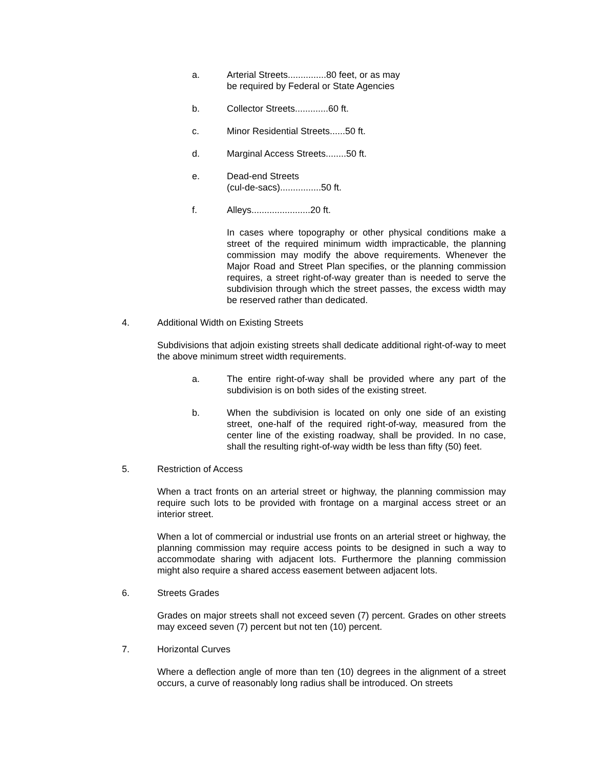a. Arterial Streets...............80 feet, or as may
be required by Federal or State Agencies
b. Collector Streets.............60 ft.
c. Minor Residential Streets......50 ft.
d. Marginal Access Streets........50 ft.
e. Dead-end Streets
(cul-de-sacs)................50 ft.
f. Alleys.......................20 ft.
In cases where topography or other physical conditions make a street of the required minimum width impracticable, the planning commission may modify the above requirements. Whenever the Major Road and Street Plan specifies, or the planning commission requires, a street right-of-way greater than is needed to serve the subdivision through which the street passes, the excess width may be reserved rather than dedicated.
4. Additional Width on Existing Streets
Subdivisions that adjoin existing streets shall dedicate additional right-of-way to meet the above minimum street width requirements.
a. The entire right-of-way shall be provided where any part of the subdivision is on both sides of the existing street.
b. When the subdivision is located on only one side of an existing street, one-half of the required right-of-way, measured from the center line of the existing roadway, shall be provided. In no case, shall the resulting right-of-way width be less than fifty (50) feet.
5. Restriction of Access
When a tract fronts on an arterial street or highway, the planning commission may require such lots to be provided with frontage on a marginal access street or an interior street.
When a lot of commercial or industrial use fronts on an arterial street or highway, the planning commission may require access points to be designed in such a way to accommodate sharing with adjacent lots. Furthermore the planning commission might also require a shared access easement between adjacent lots.
6. Streets Grades
Grades on major streets shall not exceed seven (7) percent. Grades on other streets may exceed seven (7) percent but not ten (10) percent.
7. Horizontal Curves
Where a deflection angle of more than ten (10) degrees in the alignment of a street occurs, a curve of reasonably long radius shall be introduced. On streets